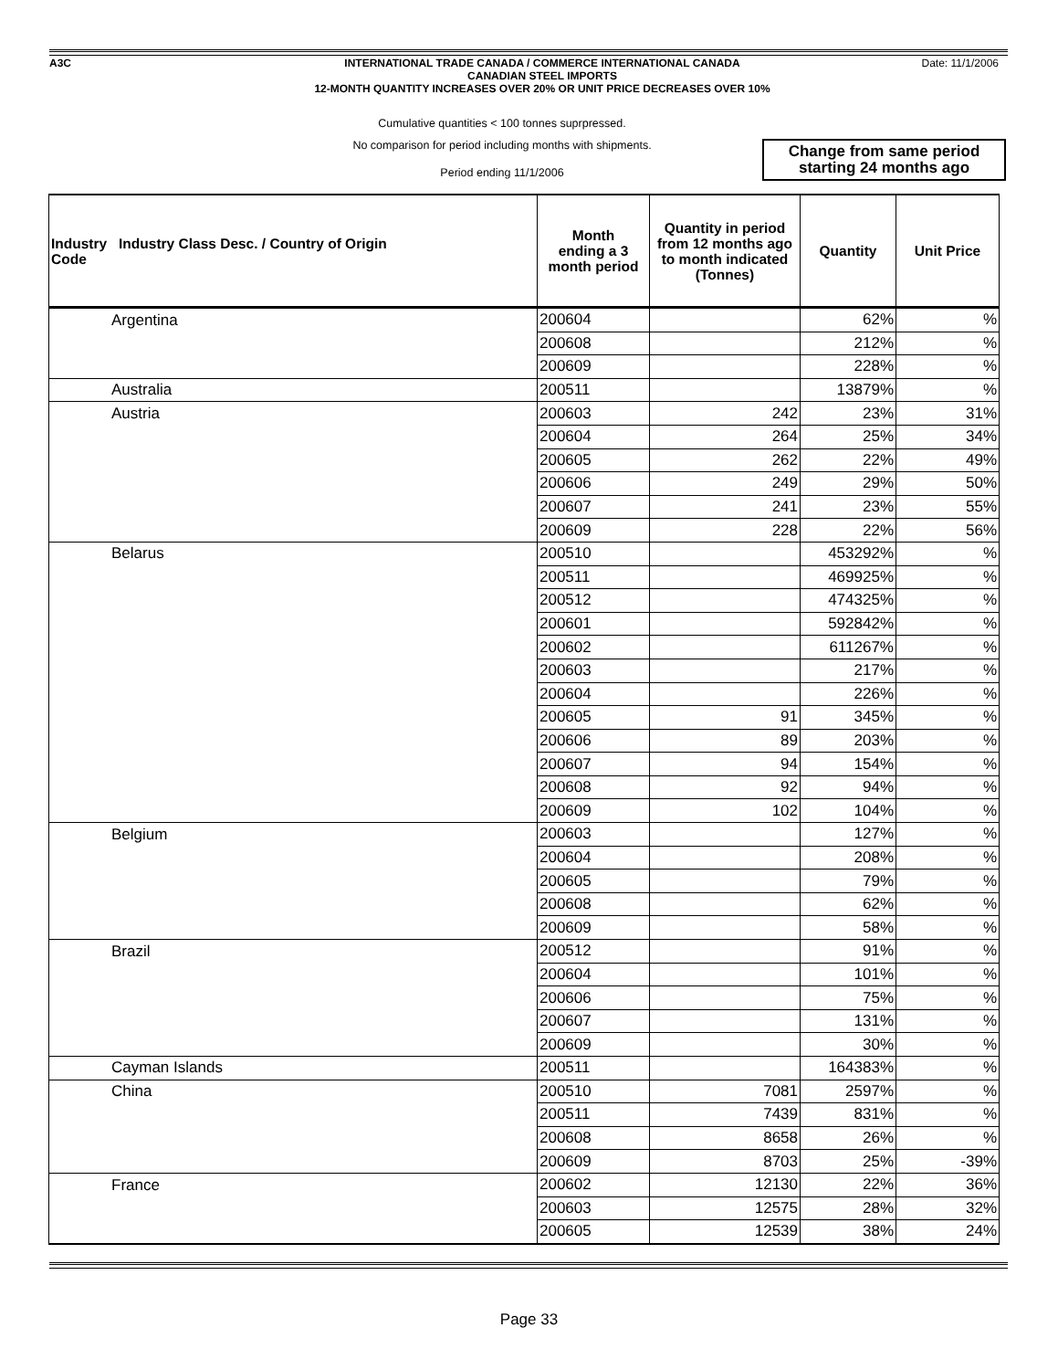A3C Date: 11/1/2006
INTERNATIONAL TRADE CANADA / COMMERCE INTERNATIONAL CANADA
CANADIAN STEEL IMPORTS
12-MONTH QUANTITY INCREASES OVER 20% OR UNIT PRICE DECREASES OVER 10%
Cumulative quantities < 100 tonnes suprpressed.
No comparison for period including months with shipments.
Period ending 11/1/2006
Change from same period
starting 24 months ago
| Industry Industry Class Desc. / Country of Origin Code | Month ending a 3 month period | Quantity in period from 12 months ago to month indicated (Tonnes) | Quantity | Unit Price |
| --- | --- | --- | --- | --- |
| Argentina | 200604 | | 62% | % |
| | 200608 | | 212% | % |
| | 200609 | | 228% | % |
| Australia | 200511 | | 13879% | % |
| Austria | 200603 | 242 | 23% | 31% |
| | 200604 | 264 | 25% | 34% |
| | 200605 | 262 | 22% | 49% |
| | 200606 | 249 | 29% | 50% |
| | 200607 | 241 | 23% | 55% |
| | 200609 | 228 | 22% | 56% |
| Belarus | 200510 | | 453292% | % |
| | 200511 | | 469925% | % |
| | 200512 | | 474325% | % |
| | 200601 | | 592842% | % |
| | 200602 | | 611267% | % |
| | 200603 | | 217% | % |
| | 200604 | | 226% | % |
| | 200605 | 91 | 345% | % |
| | 200606 | 89 | 203% | % |
| | 200607 | 94 | 154% | % |
| | 200608 | 92 | 94% | % |
| | 200609 | 102 | 104% | % |
| Belgium | 200603 | | 127% | % |
| | 200604 | | 208% | % |
| | 200605 | | 79% | % |
| | 200608 | | 62% | % |
| | 200609 | | 58% | % |
| Brazil | 200512 | | 91% | % |
| | 200604 | | 101% | % |
| | 200606 | | 75% | % |
| | 200607 | | 131% | % |
| | 200609 | | 30% | % |
| Cayman Islands | 200511 | | 164383% | % |
| China | 200510 | 7081 | 2597% | % |
| | 200511 | 7439 | 831% | % |
| | 200608 | 8658 | 26% | % |
| | 200609 | 8703 | 25% | -39% |
| France | 200602 | 12130 | 22% | 36% |
| | 200603 | 12575 | 28% | 32% |
| | 200605 | 12539 | 38% | 24% |
Page 33